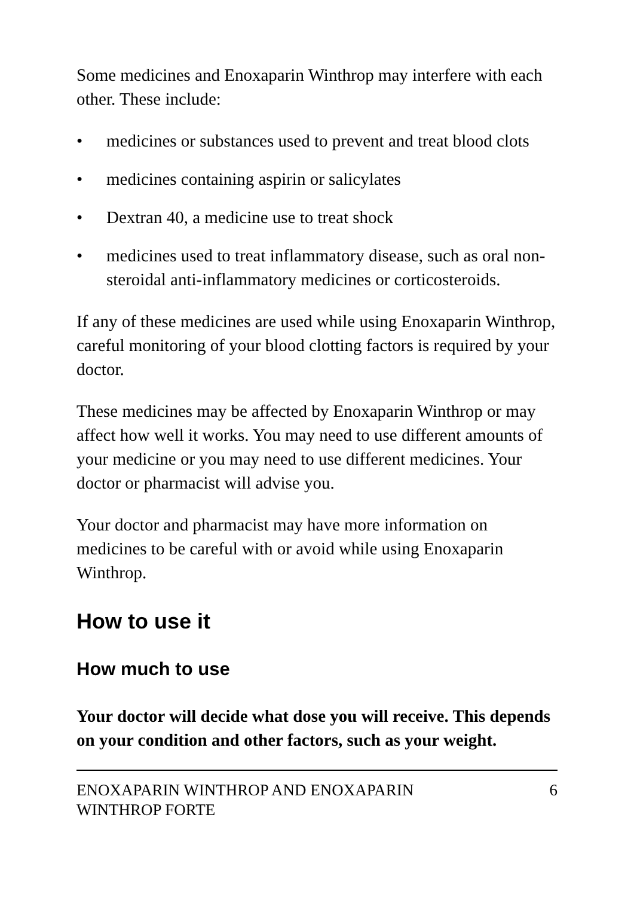Some medicines and Enoxaparin Winthrop may interfere with each other. These include:
• medicines or substances used to prevent and treat blood clots
• medicines containing aspirin or salicylates
• Dextran 40, a medicine use to treat shock
• medicines used to treat inflammatory disease, such as oral non-steroidal anti-inflammatory medicines or corticosteroids.
If any of these medicines are used while using Enoxaparin Winthrop, careful monitoring of your blood clotting factors is required by your doctor.
These medicines may be affected by Enoxaparin Winthrop or may affect how well it works. You may need to use different amounts of your medicine or you may need to use different medicines. Your doctor or pharmacist will advise you.
Your doctor and pharmacist may have more information on medicines to be careful with or avoid while using Enoxaparin Winthrop.
How to use it
How much to use
Your doctor will decide what dose you will receive. This depends on your condition and other factors, such as your weight.
ENOXAPARIN WINTHROP AND ENOXAPARIN
WINTHROP FORTE 6